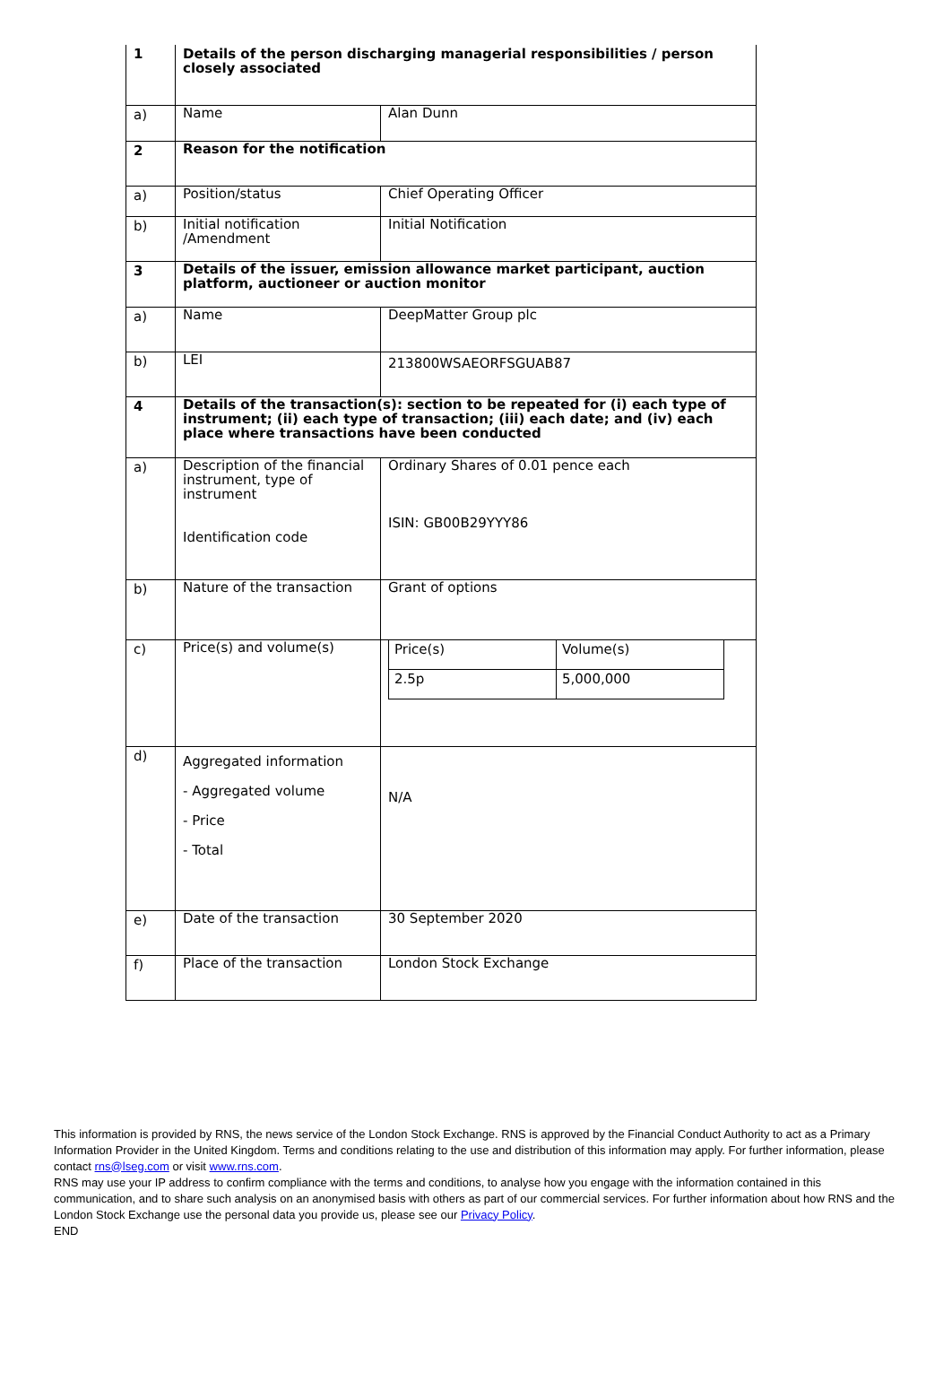| 1 | Details of the person discharging managerial responsibilities / person closely associated | |
| a) | Name | Alan Dunn |
| 2 | Reason for the notification | |
| a) | Position/status | Chief Operating Officer |
| b) | Initial notification /Amendment | Initial Notification |
| 3 | Details of the issuer, emission allowance market participant, auction platform, auctioneer or auction monitor | |
| a) | Name | DeepMatter Group plc |
| b) | LEI | 213800WSAEORFSGUAB87 |
| 4 | Details of the transaction(s): section to be repeated for (i) each type of instrument; (ii) each type of transaction; (iii) each date; and (iv) each place where transactions have been conducted | |
| a) | Description of the financial instrument, type of instrument Identification code | Ordinary Shares of 0.01 pence each ISIN: GB00B29YYY86 |
| b) | Nature of the transaction | Grant of options |
| c) | Price(s) and volume(s) | / Price(s) / Volume(s) / / 2.5p / 5,000,000 / |
| d) | Aggregated information - Aggregated volume - Price - Total | N/A |
| e) | Date of the transaction | 30 September 2020 |
| f) | Place of the transaction | London Stock Exchange |
This information is provided by RNS, the news service of the London Stock Exchange. RNS is approved by the Financial Conduct Authority to act as a Primary Information Provider in the United Kingdom. Terms and conditions relating to the use and distribution of this information may apply. For further information, please contact rns@lseg.com or visit www.rns.com.
RNS may use your IP address to confirm compliance with the terms and conditions, to analyse how you engage with the information contained in this communication, and to share such analysis on an anonymised basis with others as part of our commercial services. For further information about how RNS and the London Stock Exchange use the personal data you provide us, please see our Privacy Policy.
END